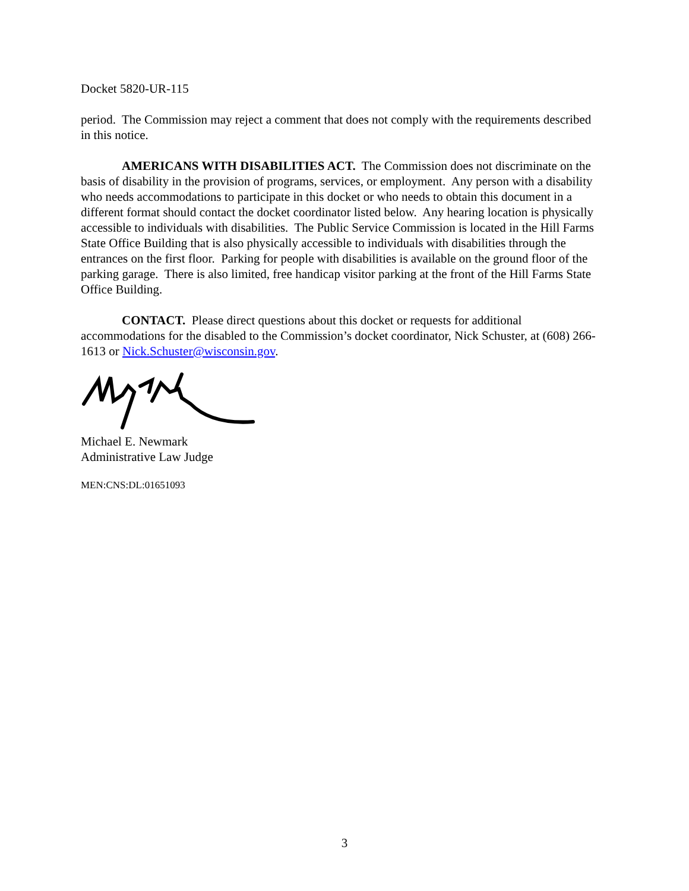Docket 5820-UR-115
period. The Commission may reject a comment that does not comply with the requirements described in this notice.
AMERICANS WITH DISABILITIES ACT. The Commission does not discriminate on the basis of disability in the provision of programs, services, or employment. Any person with a disability who needs accommodations to participate in this docket or who needs to obtain this document in a different format should contact the docket coordinator listed below. Any hearing location is physically accessible to individuals with disabilities. The Public Service Commission is located in the Hill Farms State Office Building that is also physically accessible to individuals with disabilities through the entrances on the first floor. Parking for people with disabilities is available on the ground floor of the parking garage. There is also limited, free handicap visitor parking at the front of the Hill Farms State Office Building.
CONTACT. Please direct questions about this docket or requests for additional accommodations for the disabled to the Commission’s docket coordinator, Nick Schuster, at (608) 266-1613 or Nick.Schuster@wisconsin.gov.
Michael E. Newmark
Administrative Law Judge
MEN:CNS:DL:01651093
3